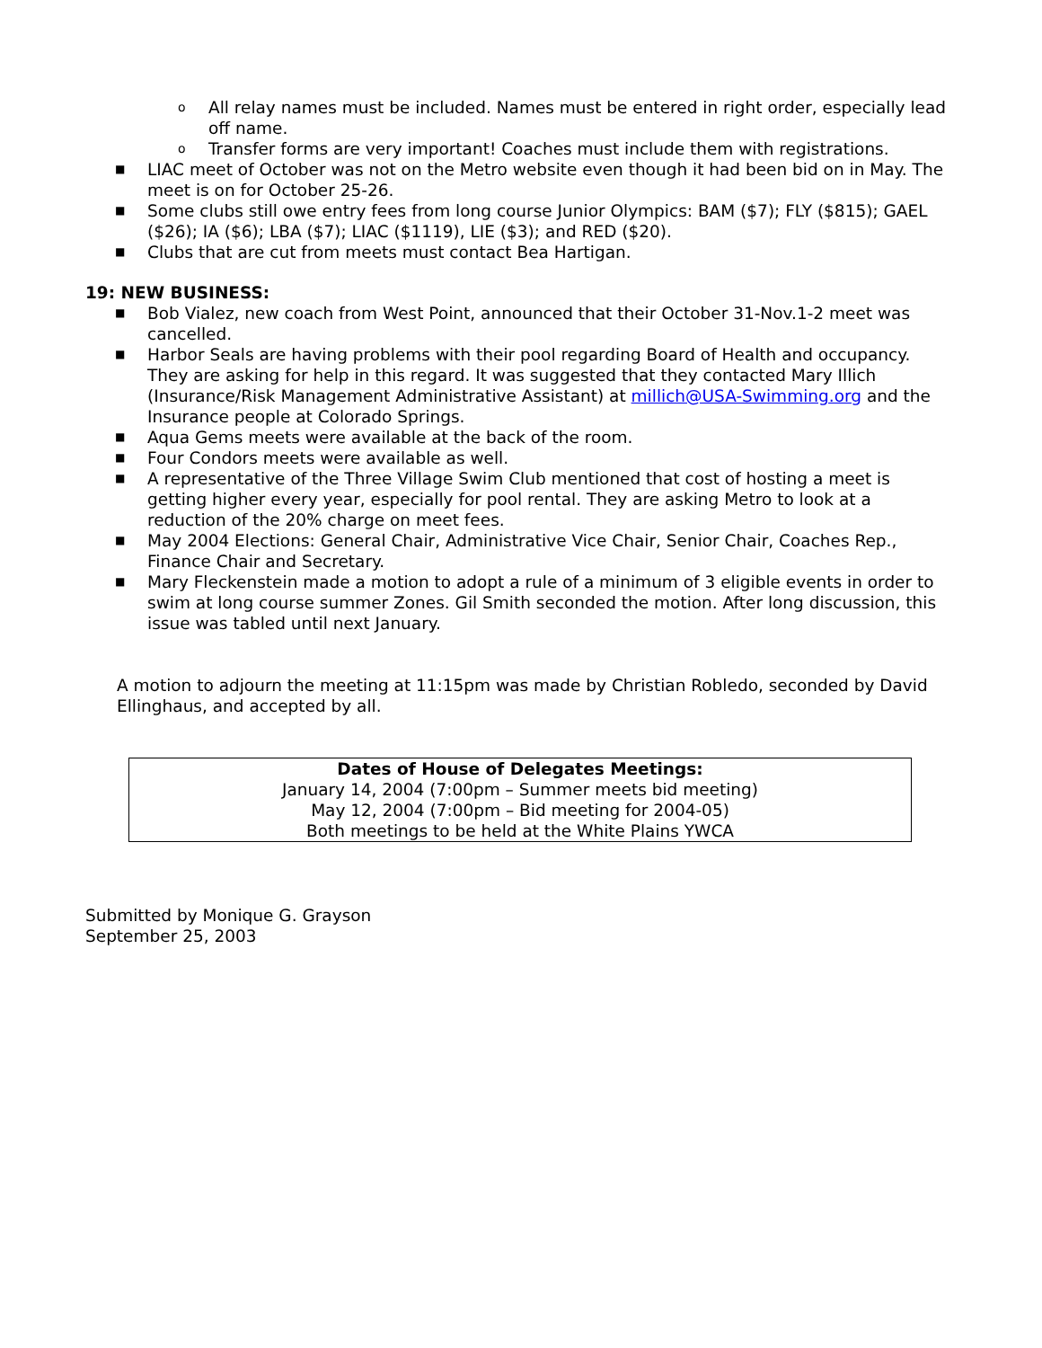o All relay names must be included. Names must be entered in right order, especially lead off name.
o Transfer forms are very important! Coaches must include them with registrations.
■ LIAC meet of October was not on the Metro website even though it had been bid on in May. The meet is on for October 25-26.
■ Some clubs still owe entry fees from long course Junior Olympics: BAM ($7); FLY ($815); GAEL ($26); IA ($6); LBA ($7); LIAC ($1119), LIE ($3); and RED ($20).
■ Clubs that are cut from meets must contact Bea Hartigan.
19: NEW BUSINESS:
■ Bob Vialez, new coach from West Point, announced that their October 31-Nov.1-2 meet was cancelled.
■ Harbor Seals are having problems with their pool regarding Board of Health and occupancy. They are asking for help in this regard. It was suggested that they contacted Mary Illich (Insurance/Risk Management Administrative Assistant) at millich@USA-Swimming.org and the Insurance people at Colorado Springs.
■ Aqua Gems meets were available at the back of the room.
■ Four Condors meets were available as well.
■ A representative of the Three Village Swim Club mentioned that cost of hosting a meet is getting higher every year, especially for pool rental. They are asking Metro to look at a reduction of the 20% charge on meet fees.
■ May 2004 Elections: General Chair, Administrative Vice Chair, Senior Chair, Coaches Rep., Finance Chair and Secretary.
■ Mary Fleckenstein made a motion to adopt a rule of a minimum of 3 eligible events in order to swim at long course summer Zones. Gil Smith seconded the motion. After long discussion, this issue was tabled until next January.
A motion to adjourn the meeting at 11:15pm was made by Christian Robledo, seconded by David Ellinghaus, and accepted by all.
Dates of House of Delegates Meetings:
January 14, 2004 (7:00pm – Summer meets bid meeting)
May 12, 2004 (7:00pm – Bid meeting for 2004-05)
Both meetings to be held at the White Plains YWCA
Submitted by Monique G. Grayson
September 25, 2003